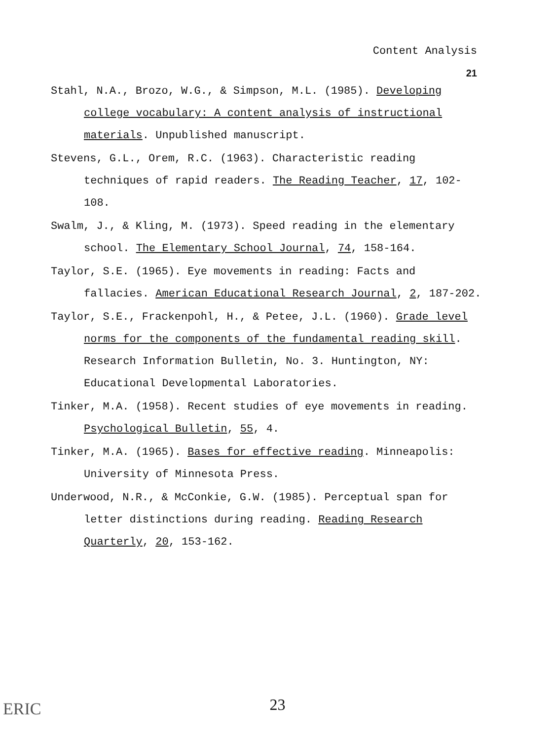Content Analysis
21
Stahl, N.A., Brozo, W.G., & Simpson, M.L. (1985). Developing college vocabulary: A content analysis of instructional materials. Unpublished manuscript.
Stevens, G.L., Orem, R.C. (1963). Characteristic reading techniques of rapid readers. The Reading Teacher, 17, 102-108.
Swalm, J., & Kling, M. (1973). Speed reading in the elementary school. The Elementary School Journal, 74, 158-164.
Taylor, S.E. (1965). Eye movements in reading: Facts and fallacies. American Educational Research Journal, 2, 187-202.
Taylor, S.E., Frackenpohl, H., & Petee, J.L. (1960). Grade level norms for the components of the fundamental reading skill. Research Information Bulletin, No. 3. Huntington, NY: Educational Developmental Laboratories.
Tinker, M.A. (1958). Recent studies of eye movements in reading. Psychological Bulletin, 55, 4.
Tinker, M.A. (1965). Bases for effective reading. Minneapolis: University of Minnesota Press.
Underwood, N.R., & McConkie, G.W. (1985). Perceptual span for letter distinctions during reading. Reading Research Quarterly, 20, 153-162.
ERIC
23